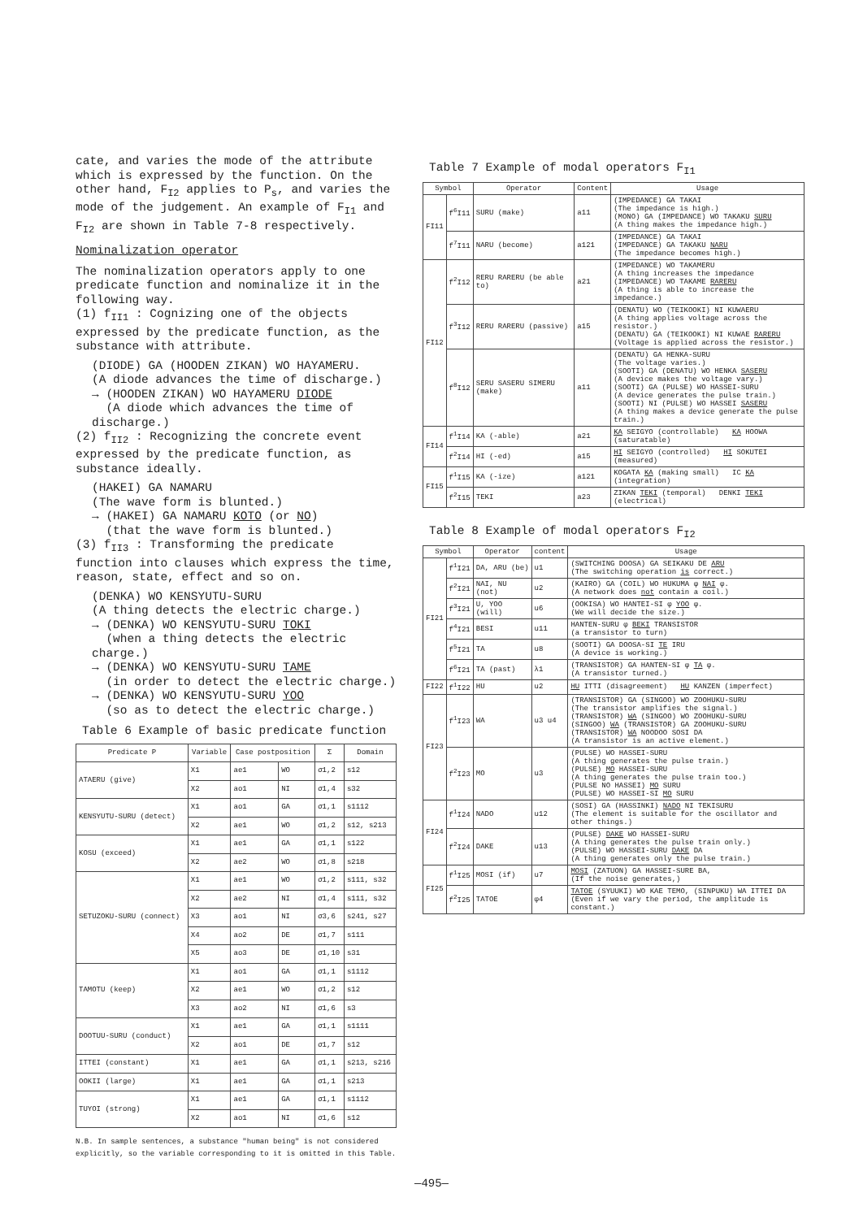cate, and varies the mode of the attribute which is expressed by the function. On the other hand, F<sub>I2</sub> applies to P<sub>s</sub>, and varies the mode of the judgement. An example of F<sub>I1</sub> and F<sub>I2</sub> are shown in Table 7-8 respectively.
Nominalization operator
The nominalization operators apply to one predicate function and nominalize it in the following way.
(1) f<sub>II1</sub> : Cognizing one of the objects expressed by the predicate function, as the substance with attribute.
(DIODE) GA (HOODEN ZIKAN) WO HAYAMERU.
(A diode advances the time of discharge.)
→ (HOODEN ZIKAN) WO HAYAMERU DIODE
(A diode which advances the time of discharge.)
(2) f<sub>II2</sub> : Recognizing the concrete event expressed by the predicate function, as substance ideally.
(HAKEI) GA NAMARU
(The wave form is blunted.)
→ (HAKEI) GA NAMARU KOTO (or NO)
(that the wave form is blunted.)
(3) f<sub>II3</sub> : Transforming the predicate function into clauses which express the time, reason, state, effect and so on.
(DENKA) WO KENSYUTU-SURU
(A thing detects the electric charge.)
→ (DENKA) WO KENSYUTU-SURU TOKI
(when a thing detects the electric charge.)
→ (DENKA) WO KENSYUTU-SURU TAME
(in order to detect the electric charge.)
→ (DENKA) WO KENSYUTU-SURU YOO
(so as to detect the electric charge.)
Table 6 Example of basic predicate function
| Predicate P | Variable | Case postposition | | Σ | Domain |
| --- | --- | --- | --- | --- | --- |
| ATAERU (give) | X1 | ae1 | WO | σ1,2 | s12 |
| | X2 | ao1 | NI | σ1,4 | s32 |
| KENSYUTU-SURU (detect) | X1 | ao1 | GA | σ1,1 | s1112 |
| | X2 | ae1 | WO | σ1,2 | s12, s213 |
| KOSU (exceed) | X1 | ae1 | GA | σ1,1 | s122 |
| | X2 | ae2 | WO | σ1,8 | s218 |
| SETUZOKU-SURU (connect) | X1 | ae1 | WO | σ1,2 | s111, s32 |
| | X2 | ae2 | NI | σ1,4 | s111, s32 |
| | X3 | ao1 | NI | σ3,6 | s241, s27 |
| | X4 | ao2 | DE | σ1,7 | s111 |
| | X5 | ao3 | DE | σ1,10 | s31 |
| TAMOTU (keep) | X1 | ao1 | GA | σ1,1 | s1112 |
| | X2 | ae1 | WO | σ1,2 | s12 |
| | X3 | ao2 | NI | σ1,6 | s3 |
| DOOTUU-SURU (conduct) | X1 | ae1 | GA | σ1,1 | s1111 |
| | X2 | ao1 | DE | σ1,7 | s12 |
| ITTEI (constant) | X1 | ae1 | GA | σ1,1 | s213, s216 |
| OOKII (large) | X1 | ae1 | GA | σ1,1 | s213 |
| TUYOI (strong) | X1 | ae1 | GA | σ1,1 | s1112 |
| | X2 | ao1 | NI | σ1,6 | s12 |
N.B. In sample sentences, a substance "human being" is not considered explicitly, so the variable corresponding to it is omitted in this Table.
Table 7 Example of modal operators F<sub>I1</sub>
| Symbol | | Operator | Content | Usage |
| --- | --- | --- | --- | --- |
| FI11 | f<sup>6</sup>I11 | SURU (make) | a11 | (IMPEDANCE) GA TAKAI (The impedance is high.) (MONO) GA (IMPEDANCE) WO TAKAKU SURU (A thing makes the impedance high.) |
| | f<sup>7</sup>I11 | NARU (become) | a121 | (IMPEDANCE) GA TAKAI (IMPEDANCE) GA TAKAKU NARU (The impedance becomes high.) |
| FI12 | f<sup>2</sup>I12 | RERU RARERU (be able to) | a21 | (IMPEDANCE) WO TAKAMERU (A thing increases the impedance (IMPEDANCE) WO TAKAME RARERU (A thing is able to increase the impedance.) |
| | f<sup>3</sup>I12 | RERU RARERU (passive) | a15 | (DENATU) WO (TEIKOOKI) NI KUWAERU (A thing applies voltage across the resistor.) (DENATU) GA (TEIKOOKI) NI KUWAE RARERU (Voltage is applied across the resistor.) |
| | f<sup>8</sup>I12 | SERU SASERU SIMERU (make) | a11 | (DENATU) GA HENKA-SURU (The voltage varies.) (SOOTI) GA (DENATU) WO HENKA SASERU (A device makes the voltage vary.) (SOOTI) GA (PULSE) WO HASSEI-SURU (A device generates the pulse train.) (SOOTI) NI (PULSE) WO HASSEI SASERU (A thing makes a device generate the pulse train.) |
| FI14 | f<sup>1</sup>I14 | KA (-able) | a21 | KA SEIGYO (controllable) KA HOOWA (saturatable) |
| | f<sup>2</sup>I14 | HI (-ed) | a15 | HI SEIGYO (controlled) HI SOKUTEI (measured) |
| FI15 | f<sup>1</sup>I15 | KA (-ize) | a121 | KOGATA KA (making small) IC KA (integration) |
| | f<sup>2</sup>I15 | TEKI | a23 | ZIKAN TEKI (temporal) DENKI TEKI (electrical) |
Table 8 Example of modal operators F<sub>I2</sub>
| Symbol | | Operator | content | Usage |
| --- | --- | --- | --- | --- |
| FI21 | f<sup>1</sup>I21 | DA, ARU (be) | u1 | (SWITCHING DOOSA) GA SEIKAKU DE ARU (The switching operation is correct.) |
| | f<sup>2</sup>I21 | NAI, NU (not) | u2 | (KAIRO) GA (COIL) WO HUKUMA φ NAI φ. (A network does not contain a coil.) |
| | f<sup>3</sup>I21 | U, YOO (will) | u6 | (OOKISA) WO HANTEI-SI φ YOO φ. (We will decide the size.) |
| | f<sup>4</sup>I21 | BESI | u11 | HANTEN-SURU φ BEKI TRANSISTOR (a transistor to turn) |
| | f<sup>5</sup>I21 | TA | u8 | (SOOTI) GA DOOSA-SI TE IRU (A device is working.) |
| | f<sup>6</sup>I21 | TA (past) | λ1 | (TRANSISTOR) GA HANTEN-SI φ TA φ. (A transistor turned.) |
| FI22 | f<sup>1</sup>I22 | HU | u2 | HU ITTI (disagreement) HU KANZEN (imperfect) |
| FI23 | f<sup>1</sup>I23 | WA | u3 u4 | (TRANSISTOR) GA (SINGOO) WO ZOOHUKU-SURU (The transistor amplifies the signal.) (TRANSISTOR) WA (SINGOO) WO ZOOHUKU-SURU (SINGOO) WA (TRANSISTOR) GA ZOOHUKU-SURU (TRANSISTOR) WA NOODOO SOSI DA (A transistor is an active element.) |
| | f<sup>2</sup>I23 | MO | u3 | (PULSE) WO HASSEI-SURU (A thing generates the pulse train.) (PULSE) MO HASSEI-SURU (A thing generates the pulse train too.) (PULSE NO HASSEI) MO SURU (PULSE) WO HASSEI-SI MO SURU |
| FI24 | f<sup>1</sup>I24 | NADO | u12 | (SOSI) GA (HASSINKI) NADO NI TEKISURU (The element is suitable for the oscillator and other things.) |
| | f<sup>2</sup>I24 | DAKE | u13 | (PULSE) DAKE WO HASSEI-SURU (A thing generates the pulse train only.) (PULSE) WO HASSEI-SURU DAKE DA (A thing generates only the pulse train.) |
| FI25 | f<sup>1</sup>I25 | MOSI (if) | u7 | MOSI (ZATUON) GA HASSEI-SURE BA, (If the noise generates,) |
| | f<sup>2</sup>I25 | TATOE | φ4 | TATOE (SYUUKI) WO KAE TEMO, (SINPUKU) WA ITTEI DA (Even if we vary the period, the amplitude is constant.) |
—495—